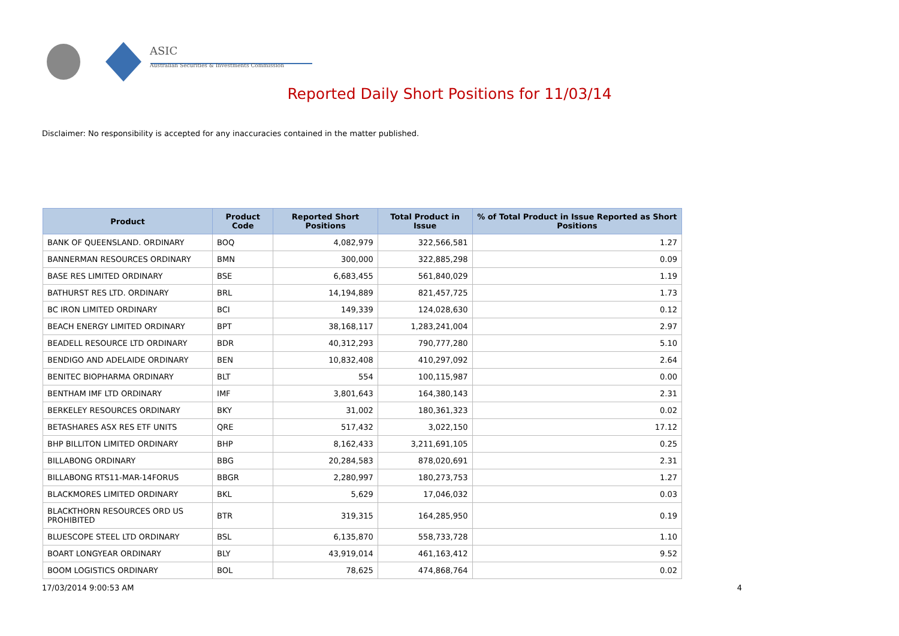ASIC
Australian Securities & Investments Commission
Reported Daily Short Positions for 11/03/14
Disclaimer: No responsibility is accepted for any inaccuracies contained in the matter published.
| Product | Product Code | Reported Short Positions | Total Product in Issue | % of Total Product in Issue Reported as Short Positions |
| --- | --- | --- | --- | --- |
| BANK OF QUEENSLAND. ORDINARY | BOQ | 4,082,979 | 322,566,581 | 1.27 |
| BANNERMAN RESOURCES ORDINARY | BMN | 300,000 | 322,885,298 | 0.09 |
| BASE RES LIMITED ORDINARY | BSE | 6,683,455 | 561,840,029 | 1.19 |
| BATHURST RES LTD. ORDINARY | BRL | 14,194,889 | 821,457,725 | 1.73 |
| BC IRON LIMITED ORDINARY | BCI | 149,339 | 124,028,630 | 0.12 |
| BEACH ENERGY LIMITED ORDINARY | BPT | 38,168,117 | 1,283,241,004 | 2.97 |
| BEADELL RESOURCE LTD ORDINARY | BDR | 40,312,293 | 790,777,280 | 5.10 |
| BENDIGO AND ADELAIDE ORDINARY | BEN | 10,832,408 | 410,297,092 | 2.64 |
| BENITEC BIOPHARMA ORDINARY | BLT | 554 | 100,115,987 | 0.00 |
| BENTHAM IMF LTD ORDINARY | IMF | 3,801,643 | 164,380,143 | 2.31 |
| BERKELEY RESOURCES ORDINARY | BKY | 31,002 | 180,361,323 | 0.02 |
| BETASHARES ASX RES ETF UNITS | QRE | 517,432 | 3,022,150 | 17.12 |
| BHP BILLITON LIMITED ORDINARY | BHP | 8,162,433 | 3,211,691,105 | 0.25 |
| BILLABONG ORDINARY | BBG | 20,284,583 | 878,020,691 | 2.31 |
| BILLABONG RTS11-MAR-14FORUS | BBGR | 2,280,997 | 180,273,753 | 1.27 |
| BLACKMORES LIMITED ORDINARY | BKL | 5,629 | 17,046,032 | 0.03 |
| BLACKTHORN RESOURCES ORD US PROHIBITED | BTR | 319,315 | 164,285,950 | 0.19 |
| BLUESCOPE STEEL LTD ORDINARY | BSL | 6,135,870 | 558,733,728 | 1.10 |
| BOART LONGYEAR ORDINARY | BLY | 43,919,014 | 461,163,412 | 9.52 |
| BOOM LOGISTICS ORDINARY | BOL | 78,625 | 474,868,764 | 0.02 |
17/03/2014 9:00:53 AM 4